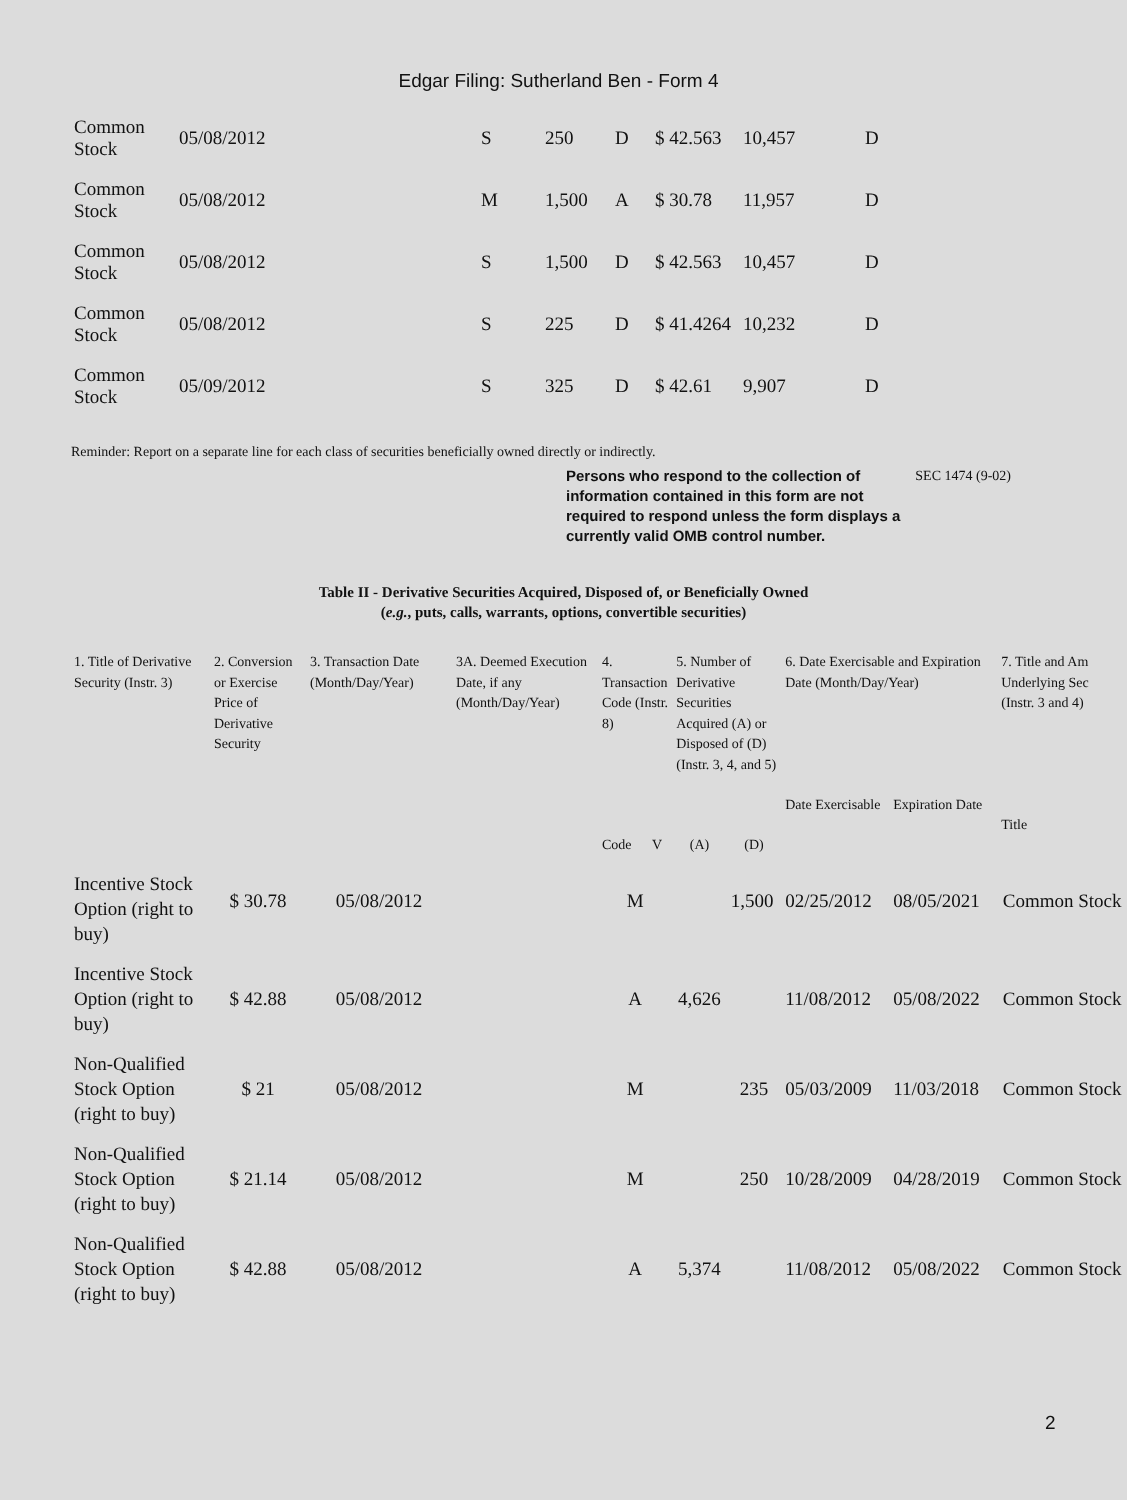Edgar Filing: Sutherland Ben - Form 4
| Common Stock | 05/08/2012 | S | 250 | D | $ 42.563 | 10,457 | D |
| Common Stock | 05/08/2012 | M | 1,500 | A | $ 30.78 | 11,957 | D |
| Common Stock | 05/08/2012 | S | 1,500 | D | $ 42.563 | 10,457 | D |
| Common Stock | 05/08/2012 | S | 225 | D | $ 41.4264 | 10,232 | D |
| Common Stock | 05/09/2012 | S | 325 | D | $ 42.61 | 9,907 | D |
Reminder: Report on a separate line for each class of securities beneficially owned directly or indirectly.
Persons who respond to the collection of information contained in this form are not required to respond unless the form displays a currently valid OMB control number.
SEC 1474 (9-02)
Table II - Derivative Securities Acquired, Disposed of, or Beneficially Owned
(e.g., puts, calls, warrants, options, convertible securities)
| 1. Title of Derivative Security (Instr. 3) | 2. Conversion or Exercise Price of Derivative Security | 3. Transaction Date (Month/Day/Year) | 3A. Deemed Execution Date, if any (Month/Day/Year) | 4. Transaction Code (Instr. 8) | | 5. Number of Derivative Securities Acquired (A) or Disposed of (D) (Instr. 3, 4, and 5) | | 6. Date Exercisable and Expiration Date (Month/Day/Year) | | 7. Title and Am Underlying Sec (Instr. 3 and 4) |
| | | | | Code | V | (A) | (D) | Date Exercisable | Expiration Date | Title |
| Incentive Stock Option (right to buy) | $ 30.78 | 05/08/2012 | | M | | | 1,500 | 02/25/2012 | 08/05/2021 | Common Stock |
| Incentive Stock Option (right to buy) | $ 42.88 | 05/08/2012 | | A | | 4,626 | | 11/08/2012 | 05/08/2022 | Common Stock |
| Non-Qualified Stock Option (right to buy) | $ 21 | 05/08/2012 | | M | | | 235 | 05/03/2009 | 11/03/2018 | Common Stock |
| Non-Qualified Stock Option (right to buy) | $ 21.14 | 05/08/2012 | | M | | | 250 | 10/28/2009 | 04/28/2019 | Common Stock |
| Non-Qualified Stock Option (right to buy) | $ 42.88 | 05/08/2012 | | A | | 5,374 | | 11/08/2012 | 05/08/2022 | Common Stock |
2